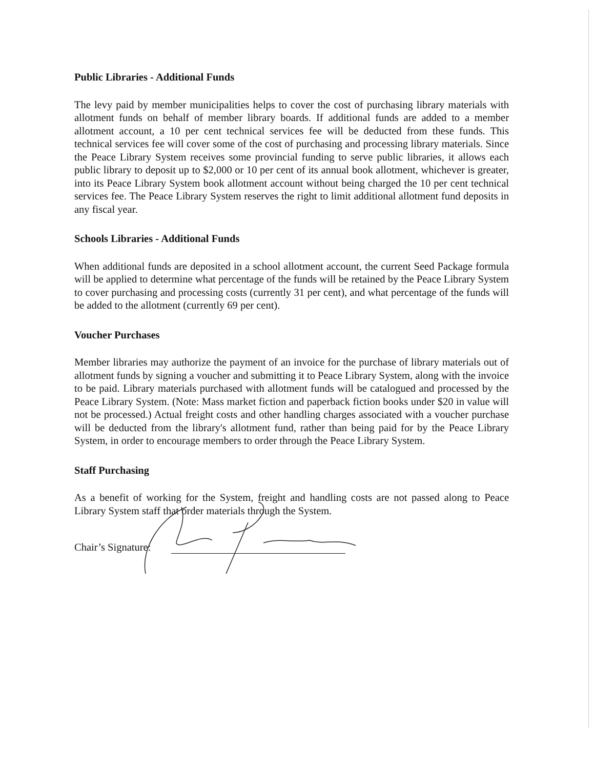Public Libraries - Additional Funds
The levy paid by member municipalities helps to cover the cost of purchasing library materials with allotment funds on behalf of member library boards. If additional funds are added to a member allotment account, a 10 per cent technical services fee will be deducted from these funds. This technical services fee will cover some of the cost of purchasing and processing library materials. Since the Peace Library System receives some provincial funding to serve public libraries, it allows each public library to deposit up to $2,000 or 10 per cent of its annual book allotment, whichever is greater, into its Peace Library System book allotment account without being charged the 10 per cent technical services fee. The Peace Library System reserves the right to limit additional allotment fund deposits in any fiscal year.
Schools Libraries - Additional Funds
When additional funds are deposited in a school allotment account, the current Seed Package formula will be applied to determine what percentage of the funds will be retained by the Peace Library System to cover purchasing and processing costs (currently 31 per cent), and what percentage of the funds will be added to the allotment (currently 69 per cent).
Voucher Purchases
Member libraries may authorize the payment of an invoice for the purchase of library materials out of allotment funds by signing a voucher and submitting it to Peace Library System, along with the invoice to be paid. Library materials purchased with allotment funds will be catalogued and processed by the Peace Library System. (Note: Mass market fiction and paperback fiction books under $20 in value will not be processed.) Actual freight costs and other handling charges associated with a voucher purchase will be deducted from the library's allotment fund, rather than being paid for by the Peace Library System, in order to encourage members to order through the Peace Library System.
Staff Purchasing
As a benefit of working for the System, freight and handling costs are not passed along to Peace Library System staff that order materials through the System.
Chair’s Signature: